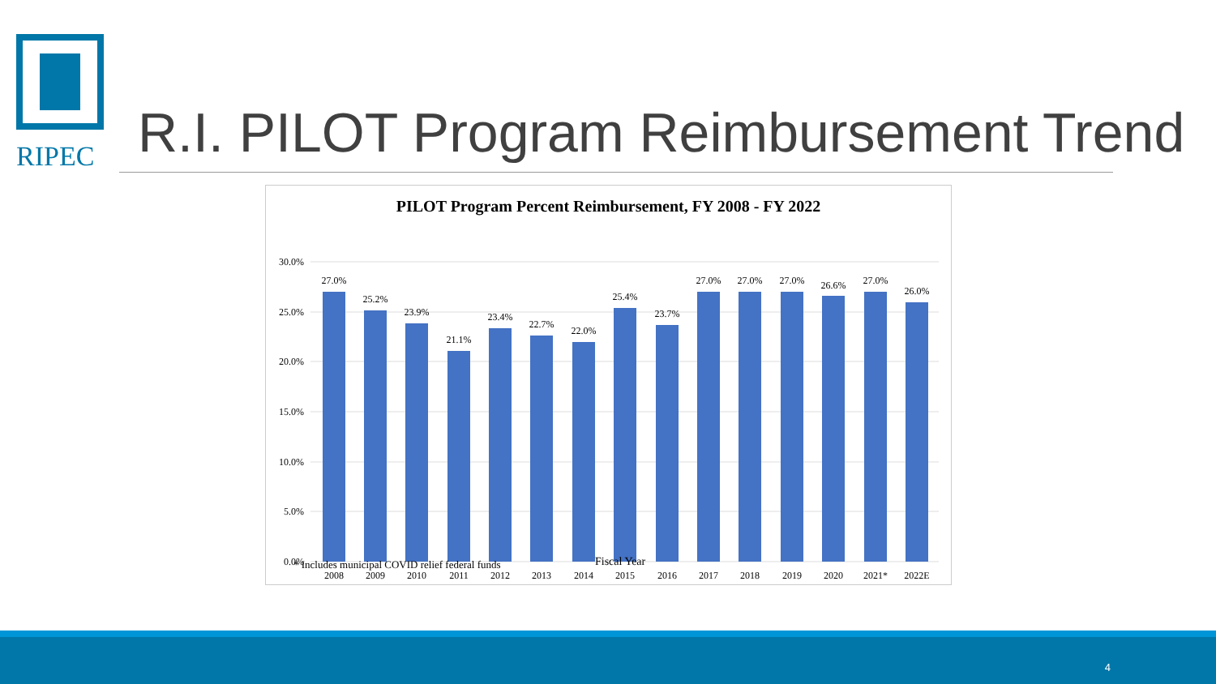RIPEC
R.I. PILOT Program Reimbursement Trend
PILOT Program Percent Reimbursement, FY 2008 - FY 2022
30.0%
25.0%
20.0%
15.0%
10.0%
5.0%
0.0%
27.0%
25.2%
23.9%
21.1%
23.4%
22.7%
22.0%
25.4%
23.7%
27.0%
27.0%
27.0%
26.6%
27.0%
26.0%
2008
2009
2010
2011
2012
2013
2014
2015
2016
2017
2018
2019
2020
2021*
2022E
* Includes municipal COVID relief federal funds
Fiscal Year
4